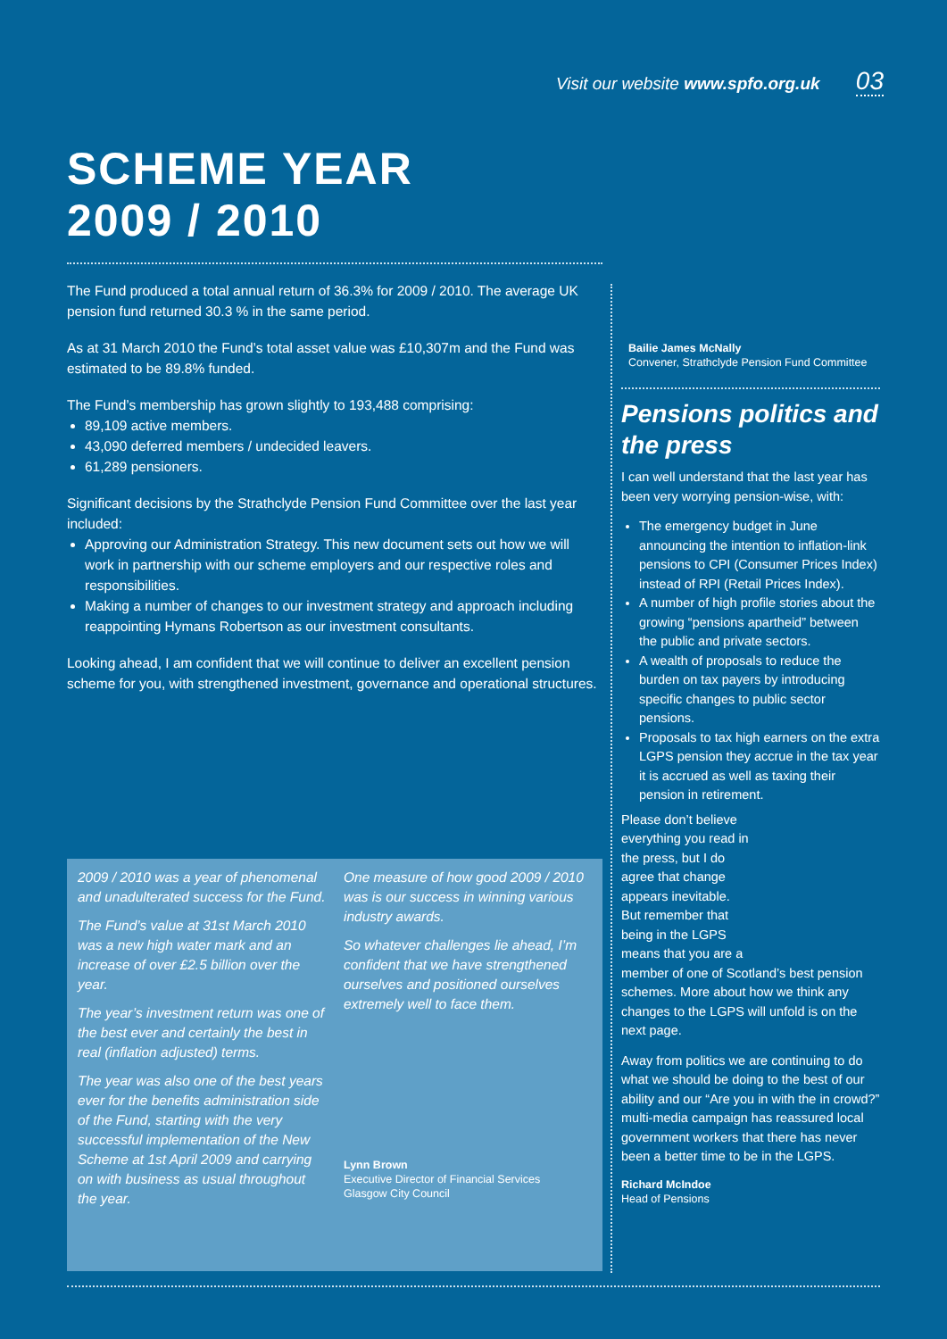Visit our website www.spfo.org.uk 03
SCHEME YEAR
2009 / 2010
The Fund produced a total annual return of 36.3% for 2009 / 2010. The average UK pension fund returned 30.3 % in the same period.
As at 31 March 2010 the Fund’s total asset value was £10,307m and the Fund was estimated to be 89.8% funded.
The Fund’s membership has grown slightly to 193,488 comprising:
89,109 active members.
43,090 deferred members / undecided leavers.
61,289 pensioners.
Significant decisions by the Strathclyde Pension Fund Committee over the last year included:
Approving our Administration Strategy. This new document sets out how we will work in partnership with our scheme employers and our respective roles and responsibilities.
Making a number of changes to our investment strategy and approach including reappointing Hymans Robertson as our investment consultants.
Looking ahead, I am confident that we will continue to deliver an excellent pension scheme for you, with strengthened investment, governance and operational structures.
2009 / 2010 was a year of phenomenal and unadulterated success for the Fund.
The Fund’s value at 31st March 2010 was a new high water mark and an increase of over £2.5 billion over the year.
The year’s investment return was one of the best ever and certainly the best in real (inflation adjusted) terms.
The year was also one of the best years ever for the benefits administration side of the Fund, starting with the very successful implementation of the New Scheme at 1st April 2009 and carrying on with business as usual throughout the year.
One measure of how good 2009 / 2010 was is our success in winning various industry awards.
So whatever challenges lie ahead, I’m confident that we have strengthened ourselves and positioned ourselves extremely well to face them.
Lynn Brown
Executive Director of Financial Services
Glasgow City Council
Bailie James McNally
Convener, Strathclyde Pension Fund Committee
Pensions politics and the press
I can well understand that the last year has been very worrying pension-wise, with:
The emergency budget in June announcing the intention to inflation-link pensions to CPI (Consumer Prices Index) instead of RPI (Retail Prices Index).
A number of high profile stories about the growing “pensions apartheid” between the public and private sectors.
A wealth of proposals to reduce the burden on tax payers by introducing specific changes to public sector pensions.
Proposals to tax high earners on the extra LGPS pension they accrue in the tax year it is accrued as well as taxing their pension in retirement.
Please don’t believe everything you read in the press, but I do agree that change appears inevitable. But remember that being in the LGPS means that you are a member of one of Scotland’s best pension schemes. More about how we think any changes to the LGPS will unfold is on the next page.
Away from politics we are continuing to do what we should be doing to the best of our ability and our “Are you in with the in crowd?” multi-media campaign has reassured local government workers that there has never been a better time to be in the LGPS.
Richard McIndoe
Head of Pensions